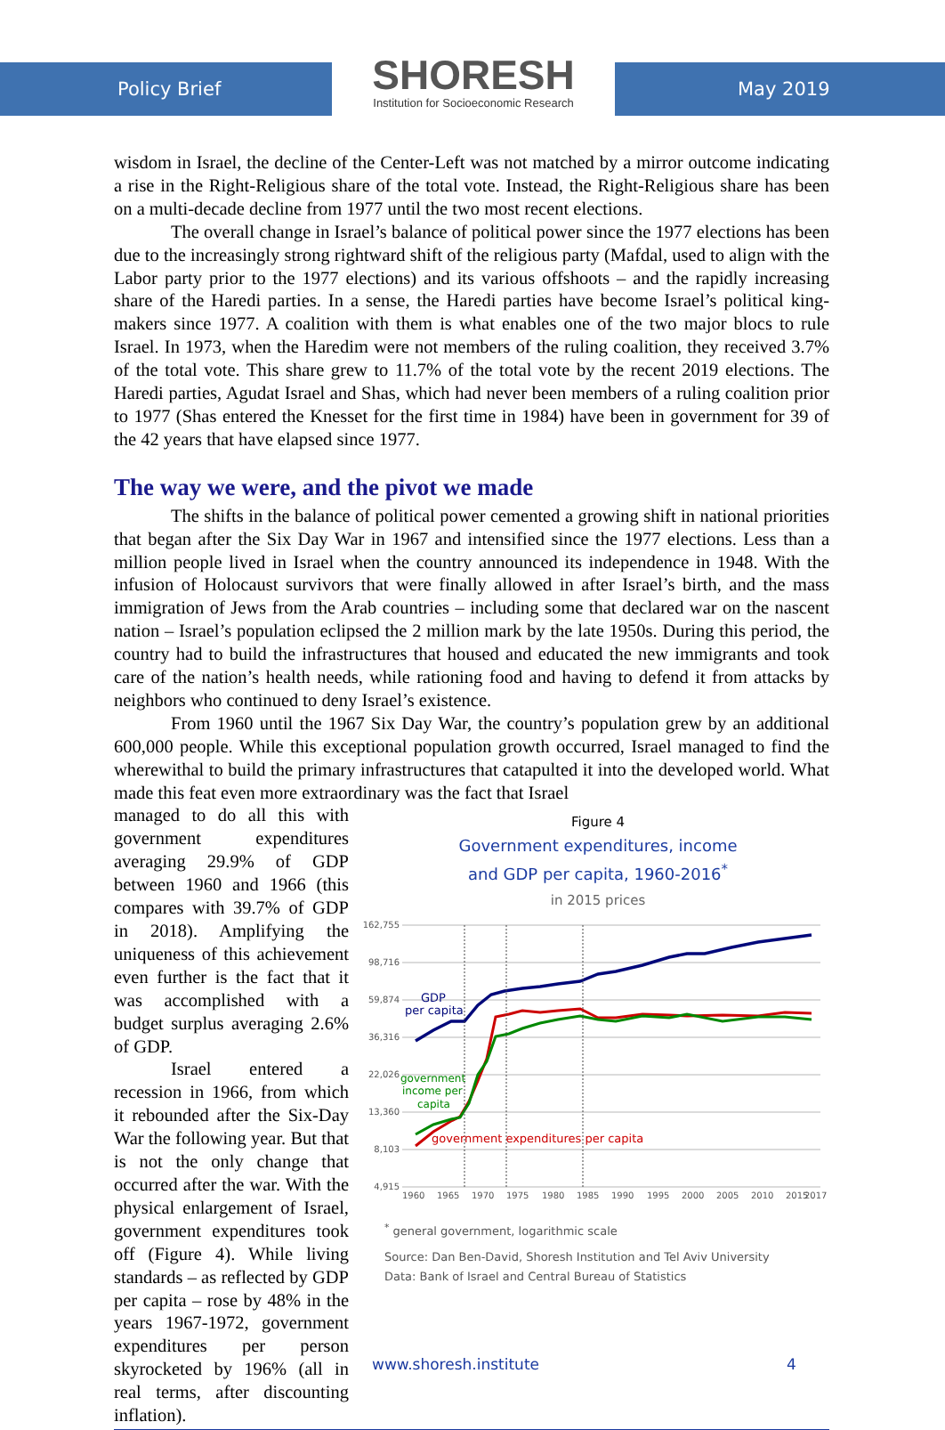Policy Brief
SHORESH
Institution for Socioeconomic Research
May 2019
wisdom in Israel, the decline of the Center-Left was not matched by a mirror outcome indicating a rise in the Right-Religious share of the total vote. Instead, the Right-Religious share has been on a multi-decade decline from 1977 until the two most recent elections.
The overall change in Israel’s balance of political power since the 1977 elections has been due to the increasingly strong rightward shift of the religious party (Mafdal, used to align with the Labor party prior to the 1977 elections) and its various offshoots – and the rapidly increasing share of the Haredi parties. In a sense, the Haredi parties have become Israel’s political king-makers since 1977. A coalition with them is what enables one of the two major blocs to rule Israel. In 1973, when the Haredim were not members of the ruling coalition, they received 3.7% of the total vote. This share grew to 11.7% of the total vote by the recent 2019 elections. The Haredi parties, Agudat Israel and Shas, which had never been members of a ruling coalition prior to 1977 (Shas entered the Knesset for the first time in 1984) have been in government for 39 of the 42 years that have elapsed since 1977.
The way we were, and the pivot we made
The shifts in the balance of political power cemented a growing shift in national priorities that began after the Six Day War in 1967 and intensified since the 1977 elections. Less than a million people lived in Israel when the country announced its independence in 1948. With the infusion of Holocaust survivors that were finally allowed in after Israel’s birth, and the mass immigration of Jews from the Arab countries – including some that declared war on the nascent nation – Israel’s population eclipsed the 2 million mark by the late 1950s. During this period, the country had to build the infrastructures that housed and educated the new immigrants and took care of the nation’s health needs, while rationing food and having to defend it from attacks by neighbors who continued to deny Israel’s existence.
From 1960 until the 1967 Six Day War, the country’s population grew by an additional 600,000 people. While this exceptional population growth occurred, Israel managed to find the wherewithal to build the primary infrastructures that catapulted it into the developed world. What made this feat even more extraordinary was the fact that Israel
managed to do all this with government expenditures averaging 29.9% of GDP between 1960 and 1966 (this compares with 39.7% of GDP in 2018). Amplifying the uniqueness of this achievement even further is the fact that it was accomplished with a budget surplus averaging 2.6% of GDP.
Israel entered a recession in 1966, from which it rebounded after the Six-Day War the following year. But that is not the only change that occurred after the war. With the physical enlargement of Israel, government expenditures took off (Figure 4). While living standards – as reflected by GDP per capita – rose by 48% in the years 1967-1972, government expenditures per person skyrocketed by 196% (all in real terms, after discounting inflation).
Figure 4
Government expenditures, income
and GDP per capita, 1960-2016<sup>*</sup>
in 2015 prices
162,755
98,716
59,874
36,316
22,026
13,360
8,103
4,915
1960
1965
1970
1975
1980
1985
1990
1995
2000
2005
2010
2015
2017
GDP
per capita
government
income per
capita
government expenditures per capita
<sup>*</sup> general government, logarithmic scale
Source: Dan Ben-David, Shoresh Institution and Tel Aviv University
Data: Bank of Israel and Central Bureau of Statistics
www.shoresh.institute 4